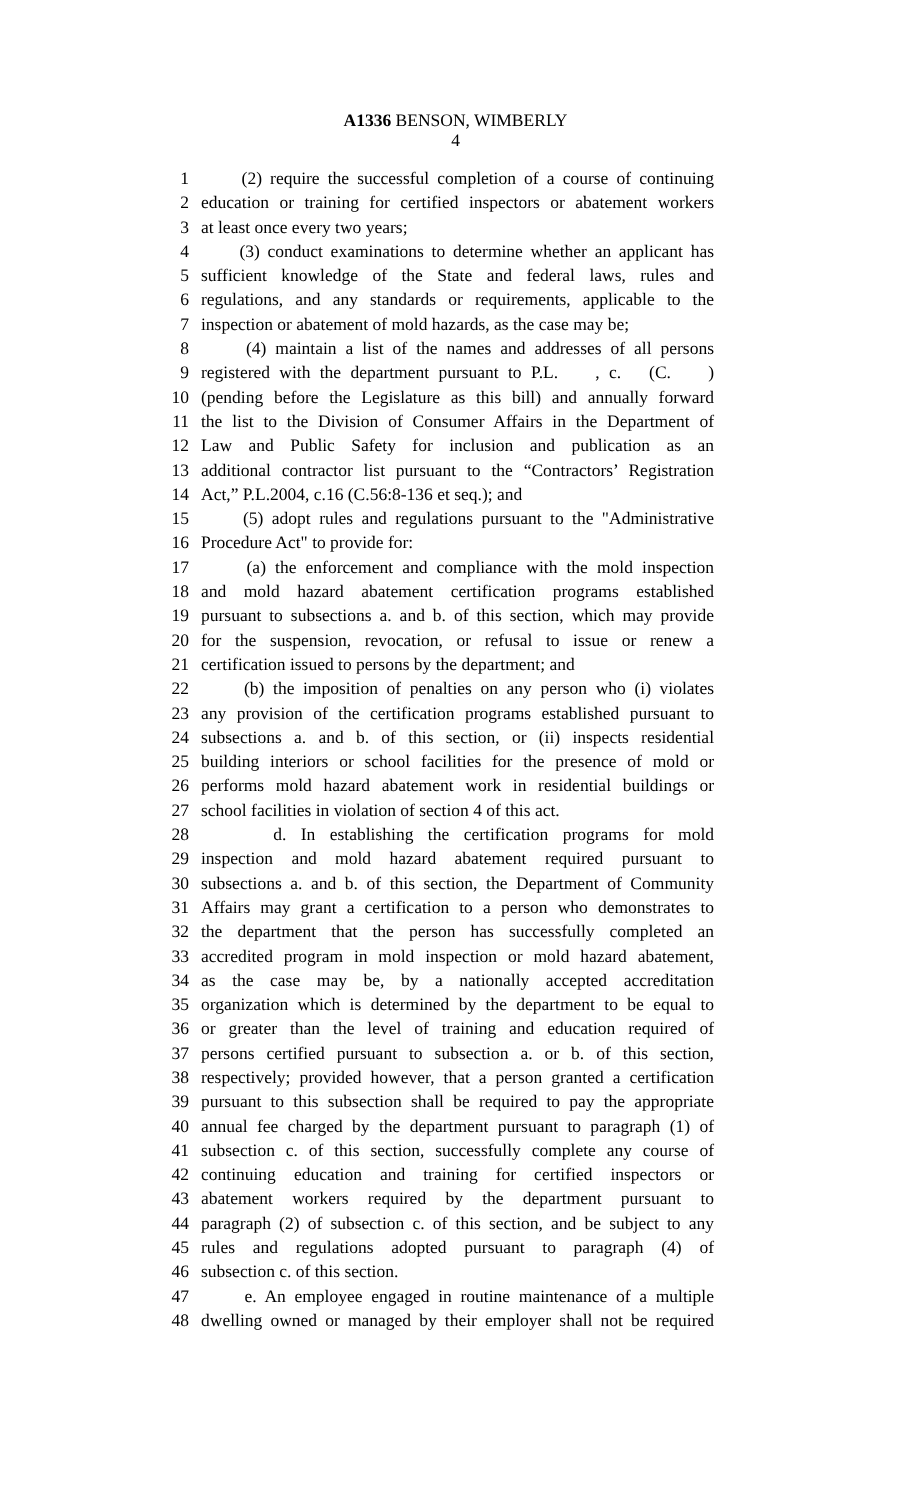A1336 BENSON, WIMBERLY
4
1 (2) require the successful completion of a course of continuing
2 education or training for certified inspectors or abatement workers
3 at least once every two years;
4 (3) conduct examinations to determine whether an applicant has
5 sufficient knowledge of the State and federal laws, rules and
6 regulations, and any standards or requirements, applicable to the
7 inspection or abatement of mold hazards, as the case may be;
8 (4) maintain a list of the names and addresses of all persons
9 registered with the department pursuant to P.L. , c. (C. )
10 (pending before the Legislature as this bill) and annually forward
11 the list to the Division of Consumer Affairs in the Department of
12 Law and Public Safety for inclusion and publication as an
13 additional contractor list pursuant to the “Contractors’ Registration
14 Act,” P.L.2004, c.16 (C.56:8-136 et seq.); and
15 (5) adopt rules and regulations pursuant to the "Administrative
16 Procedure Act" to provide for:
17 (a) the enforcement and compliance with the mold inspection
18 and mold hazard abatement certification programs established
19 pursuant to subsections a. and b. of this section, which may provide
20 for the suspension, revocation, or refusal to issue or renew a
21 certification issued to persons by the department; and
22 (b) the imposition of penalties on any person who (i) violates
23 any provision of the certification programs established pursuant to
24 subsections a. and b. of this section, or (ii) inspects residential
25 building interiors or school facilities for the presence of mold or
26 performs mold hazard abatement work in residential buildings or
27 school facilities in violation of section 4 of this act.
28 d. In establishing the certification programs for mold
29 inspection and mold hazard abatement required pursuant to
30 subsections a. and b. of this section, the Department of Community
31 Affairs may grant a certification to a person who demonstrates to
32 the department that the person has successfully completed an
33 accredited program in mold inspection or mold hazard abatement,
34 as the case may be, by a nationally accepted accreditation
35 organization which is determined by the department to be equal to
36 or greater than the level of training and education required of
37 persons certified pursuant to subsection a. or b. of this section,
38 respectively; provided however, that a person granted a certification
39 pursuant to this subsection shall be required to pay the appropriate
40 annual fee charged by the department pursuant to paragraph (1) of
41 subsection c. of this section, successfully complete any course of
42 continuing education and training for certified inspectors or
43 abatement workers required by the department pursuant to
44 paragraph (2) of subsection c. of this section, and be subject to any
45 rules and regulations adopted pursuant to paragraph (4) of
46 subsection c. of this section.
47 e. An employee engaged in routine maintenance of a multiple
48 dwelling owned or managed by their employer shall not be required